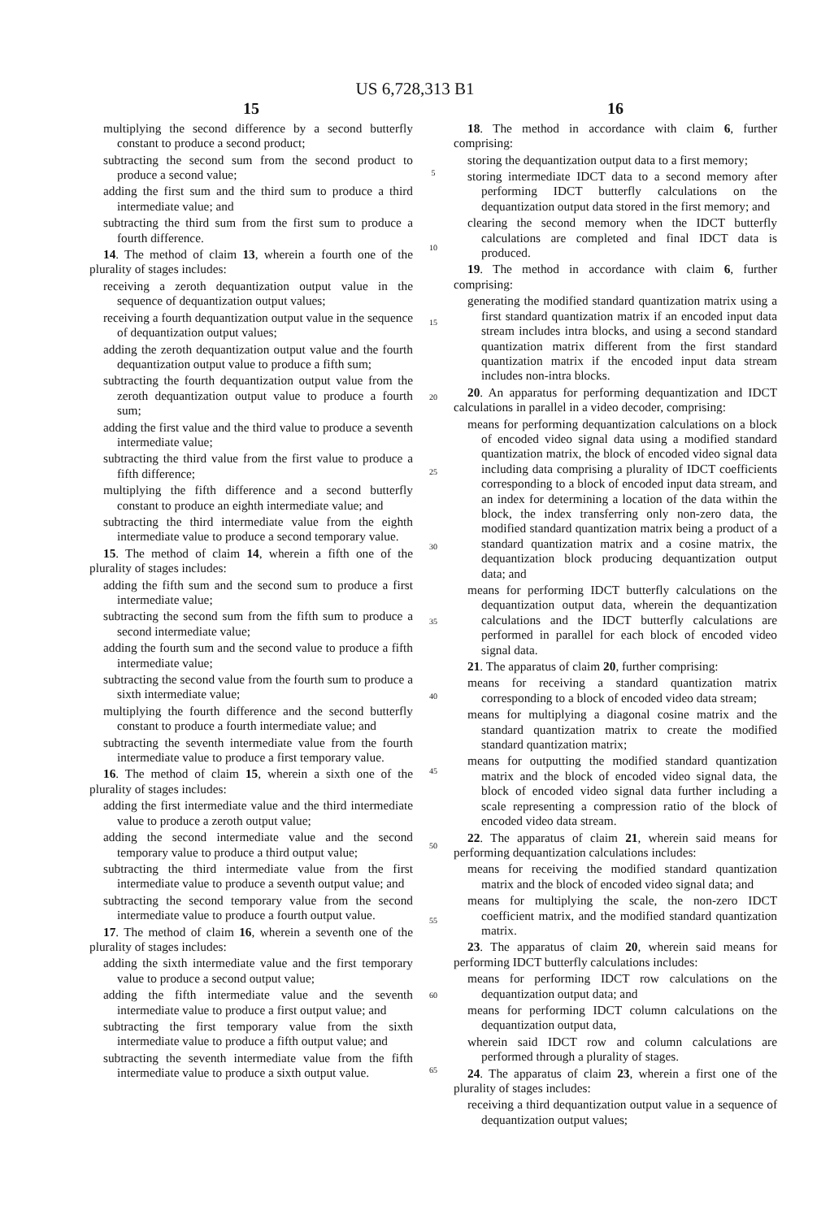US 6,728,313 B1
15
multiplying the second difference by a second butterfly constant to produce a second product;
subtracting the second sum from the second product to produce a second value;
adding the first sum and the third sum to produce a third intermediate value; and
subtracting the third sum from the first sum to produce a fourth difference.
14. The method of claim 13, wherein a fourth one of the plurality of stages includes:
receiving a zeroth dequantization output value in the sequence of dequantization output values;
receiving a fourth dequantization output value in the sequence of dequantization output values;
adding the zeroth dequantization output value and the fourth dequantization output value to produce a fifth sum;
subtracting the fourth dequantization output value from the zeroth dequantization output value to produce a fourth sum;
adding the first value and the third value to produce a seventh intermediate value;
subtracting the third value from the first value to produce a fifth difference;
multiplying the fifth difference and a second butterfly constant to produce an eighth intermediate value; and
subtracting the third intermediate value from the eighth intermediate value to produce a second temporary value.
15. The method of claim 14, wherein a fifth one of the plurality of stages includes:
adding the fifth sum and the second sum to produce a first intermediate value;
subtracting the second sum from the fifth sum to produce a second intermediate value;
adding the fourth sum and the second value to produce a fifth intermediate value;
subtracting the second value from the fourth sum to produce a sixth intermediate value;
multiplying the fourth difference and the second butterfly constant to produce a fourth intermediate value; and
subtracting the seventh intermediate value from the fourth intermediate value to produce a first temporary value.
16. The method of claim 15, wherein a sixth one of the plurality of stages includes:
adding the first intermediate value and the third intermediate value to produce a zeroth output value;
adding the second intermediate value and the second temporary value to produce a third output value;
subtracting the third intermediate value from the first intermediate value to produce a seventh output value; and
subtracting the second temporary value from the second intermediate value to produce a fourth output value.
17. The method of claim 16, wherein a seventh one of the plurality of stages includes:
adding the sixth intermediate value and the first temporary value to produce a second output value;
adding the fifth intermediate value and the seventh intermediate value to produce a first output value; and
subtracting the first temporary value from the sixth intermediate value to produce a fifth output value; and
subtracting the seventh intermediate value from the fifth intermediate value to produce a sixth output value.
5
10
15
20
25
30
35
40
45
50
55
60
65
16
18. The method in accordance with claim 6, further comprising:
storing the dequantization output data to a first memory;
storing intermediate IDCT data to a second memory after performing IDCT butterfly calculations on the dequantization output data stored in the first memory; and
clearing the second memory when the IDCT butterfly calculations are completed and final IDCT data is produced.
19. The method in accordance with claim 6, further comprising:
generating the modified standard quantization matrix using a first standard quantization matrix if an encoded input data stream includes intra blocks, and using a second standard quantization matrix different from the first standard quantization matrix if the encoded input data stream includes non-intra blocks.
20. An apparatus for performing dequantization and IDCT calculations in parallel in a video decoder, comprising:
means for performing dequantization calculations on a block of encoded video signal data using a modified standard quantization matrix, the block of encoded video signal data including data comprising a plurality of IDCT coefficients corresponding to a block of encoded input data stream, and an index for determining a location of the data within the block, the index transferring only non-zero data, the modified standard quantization matrix being a product of a standard quantization matrix and a cosine matrix, the dequantization block producing dequantization output data; and
means for performing IDCT butterfly calculations on the dequantization output data, wherein the dequantization calculations and the IDCT butterfly calculations are performed in parallel for each block of encoded video signal data.
21. The apparatus of claim 20, further comprising:
means for receiving a standard quantization matrix corresponding to a block of encoded video data stream;
means for multiplying a diagonal cosine matrix and the standard quantization matrix to create the modified standard quantization matrix;
means for outputting the modified standard quantization matrix and the block of encoded video signal data, the block of encoded video signal data further including a scale representing a compression ratio of the block of encoded video data stream.
22. The apparatus of claim 21, wherein said means for performing dequantization calculations includes:
means for receiving the modified standard quantization matrix and the block of encoded video signal data; and
means for multiplying the scale, the non-zero IDCT coefficient matrix, and the modified standard quantization matrix.
23. The apparatus of claim 20, wherein said means for performing IDCT butterfly calculations includes:
means for performing IDCT row calculations on the dequantization output data; and
means for performing IDCT column calculations on the dequantization output data,
wherein said IDCT row and column calculations are performed through a plurality of stages.
24. The apparatus of claim 23, wherein a first one of the plurality of stages includes:
receiving a third dequantization output value in a sequence of dequantization output values;